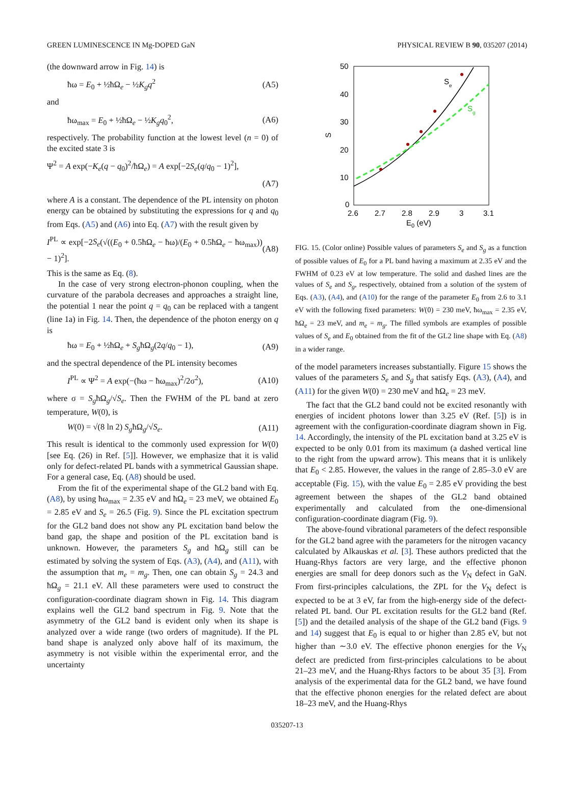GREEN LUMINESCENCE IN Mg-DOPED GaN PHYSICAL REVIEW B 90, 035207 (2014)
(the downward arrow in Fig. 14) is
ħω = E<sub>0</sub> + ½ħΩ<sub>e</sub> − ½K<sub>g</sub>q<sup>2</sup> (A5)
and
ħω<sub>max</sub> = E<sub>0</sub> + ½ħΩ<sub>e</sub> − ½K<sub>g</sub>q<sub>0</sub><sup>2</sup>, (A6)
respectively. The probability function at the lowest level (n = 0) of the excited state 3 is
Ψ<sup>2</sup> = A exp(−K<sub>e</sub>(q − q<sub>0</sub>)<sup>2</sup>/ħΩ<sub>e</sub>) = A exp[−2S<sub>e</sub>(q/q<sub>0</sub> − 1)<sup>2</sup>],
(A7)
where A is a constant. The dependence of the PL intensity on photon energy can be obtained by substituting the expressions for q and q<sub>0</sub> from Eqs. (A5) and (A6) into Eq. (A7) with the result given by
I<sup>PL</sup> ∝ exp[−2S<sub>e</sub>(√((E<sub>0</sub> + 0.5ħΩ<sub>e</sub> − ħω)/(E<sub>0</sub> + 0.5ħΩ<sub>e</sub> − ħω<sub>max</sub>)) − 1)<sup>2</sup>]. (A8)
This is the same as Eq. (8).
In the case of very strong electron-phonon coupling, when the curvature of the parabola decreases and approaches a straight line, the potential 1 near the point q = q<sub>0</sub> can be replaced with a tangent (line 1a) in Fig. 14. Then, the dependence of the photon energy on q is
ħω = E<sub>0</sub> + ½ħΩ<sub>e</sub> + S<sub>g</sub>ħΩ<sub>g</sub>(2q/q<sub>0</sub> − 1), (A9)
and the spectral dependence of the PL intensity becomes
I<sup>PL</sup> ∝ Ψ<sup>2</sup> = A exp(−(ħω − ħω<sub>max</sub>)<sup>2</sup>/2σ<sup>2</sup>), (A10)
where σ = S<sub>g</sub>ħΩ<sub>g</sub>/√S<sub>e</sub>. Then the FWHM of the PL band at zero temperature, W(0), is
W(0) = √(8 ln 2) S<sub>g</sub>ħΩ<sub>g</sub>/√S<sub>e</sub>. (A11)
This result is identical to the commonly used expression for W(0) [see Eq. (26) in Ref. [5]]. However, we emphasize that it is valid only for defect-related PL bands with a symmetrical Gaussian shape. For a general case, Eq. (A8) should be used.
From the fit of the experimental shape of the GL2 band with Eq. (A8), by using ħω<sub>max</sub> = 2.35 eV and ħΩ<sub>e</sub> = 23 meV, we obtained E<sub>0</sub> = 2.85 eV and S<sub>e</sub> = 26.5 (Fig. 9). Since the PL excitation spectrum for the GL2 band does not show any PL excitation band below the band gap, the shape and position of the PL excitation band is unknown. However, the parameters S<sub>g</sub> and ħΩ<sub>g</sub> still can be estimated by solving the system of Eqs. (A3), (A4), and (A11), with the assumption that m<sub>e</sub> = m<sub>g</sub>. Then, one can obtain S<sub>g</sub> = 24.3 and ħΩ<sub>g</sub> = 21.1 eV. All these parameters were used to construct the configuration-coordinate diagram shown in Fig. 14. This diagram explains well the GL2 band spectrum in Fig. 9. Note that the asymmetry of the GL2 band is evident only when its shape is analyzed over a wide range (two orders of magnitude). If the PL band shape is analyzed only above half of its maximum, the asymmetry is not visible within the experimental error, and the uncertainty
50
40
30
20
10
0
S
2.6
2.7
2.8
2.9
3
3.1
E0 (eV)
Se
Sg
FIG. 15. (Color online) Possible values of parameters S<sub>e</sub> and S<sub>g</sub> as a function of possible values of E<sub>0</sub> for a PL band having a maximum at 2.35 eV and the FWHM of 0.23 eV at low temperature. The solid and dashed lines are the values of S<sub>e</sub> and S<sub>g</sub>, respectively, obtained from a solution of the system of Eqs. (A3), (A4), and (A10) for the range of the parameter E<sub>0</sub> from 2.6 to 3.1 eV with the following fixed parameters: W(0) = 230 meV, ħω<sub>max</sub> = 2.35 eV, ħΩ<sub>e</sub> = 23 meV, and m<sub>e</sub> = m<sub>g</sub>. The filled symbols are examples of possible values of S<sub>e</sub> and E<sub>0</sub> obtained from the fit of the GL2 line shape with Eq. (A8) in a wider range.
of the model parameters increases substantially. Figure 15 shows the values of the parameters S<sub>e</sub> and S<sub>g</sub> that satisfy Eqs. (A3), (A4), and (A11) for the given W(0) = 230 meV and ħΩ<sub>e</sub> = 23 meV.
The fact that the GL2 band could not be excited resonantly with energies of incident photons lower than 3.25 eV (Ref. [5]) is in agreement with the configuration-coordinate diagram shown in Fig. 14. Accordingly, the intensity of the PL excitation band at 3.25 eV is expected to be only 0.01 from its maximum (a dashed vertical line to the right from the upward arrow). This means that it is unlikely that E<sub>0</sub> < 2.85. However, the values in the range of 2.85–3.0 eV are acceptable (Fig. 15), with the value E<sub>0</sub> = 2.85 eV providing the best agreement between the shapes of the GL2 band obtained experimentally and calculated from the one-dimensional configuration-coordinate diagram (Fig. 9).
The above-found vibrational parameters of the defect responsible for the GL2 band agree with the parameters for the nitrogen vacancy calculated by Alkauskas et al. [3]. These authors predicted that the Huang-Rhys factors are very large, and the effective phonon energies are small for deep donors such as the V<sub>N</sub> defect in GaN. From first-principles calculations, the ZPL for the V<sub>N</sub> defect is expected to be at 3 eV, far from the high-energy side of the defect-related PL band. Our PL excitation results for the GL2 band (Ref. [5]) and the detailed analysis of the shape of the GL2 band (Figs. 9 and 14) suggest that E<sub>0</sub> is equal to or higher than 2.85 eV, but not higher than ∼3.0 eV. The effective phonon energies for the V<sub>N</sub> defect are predicted from first-principles calculations to be about 21–23 meV, and the Huang-Rhys factors to be about 35 [3]. From analysis of the experimental data for the GL2 band, we have found that the effective phonon energies for the related defect are about 18–23 meV, and the Huang-Rhys
035207-13